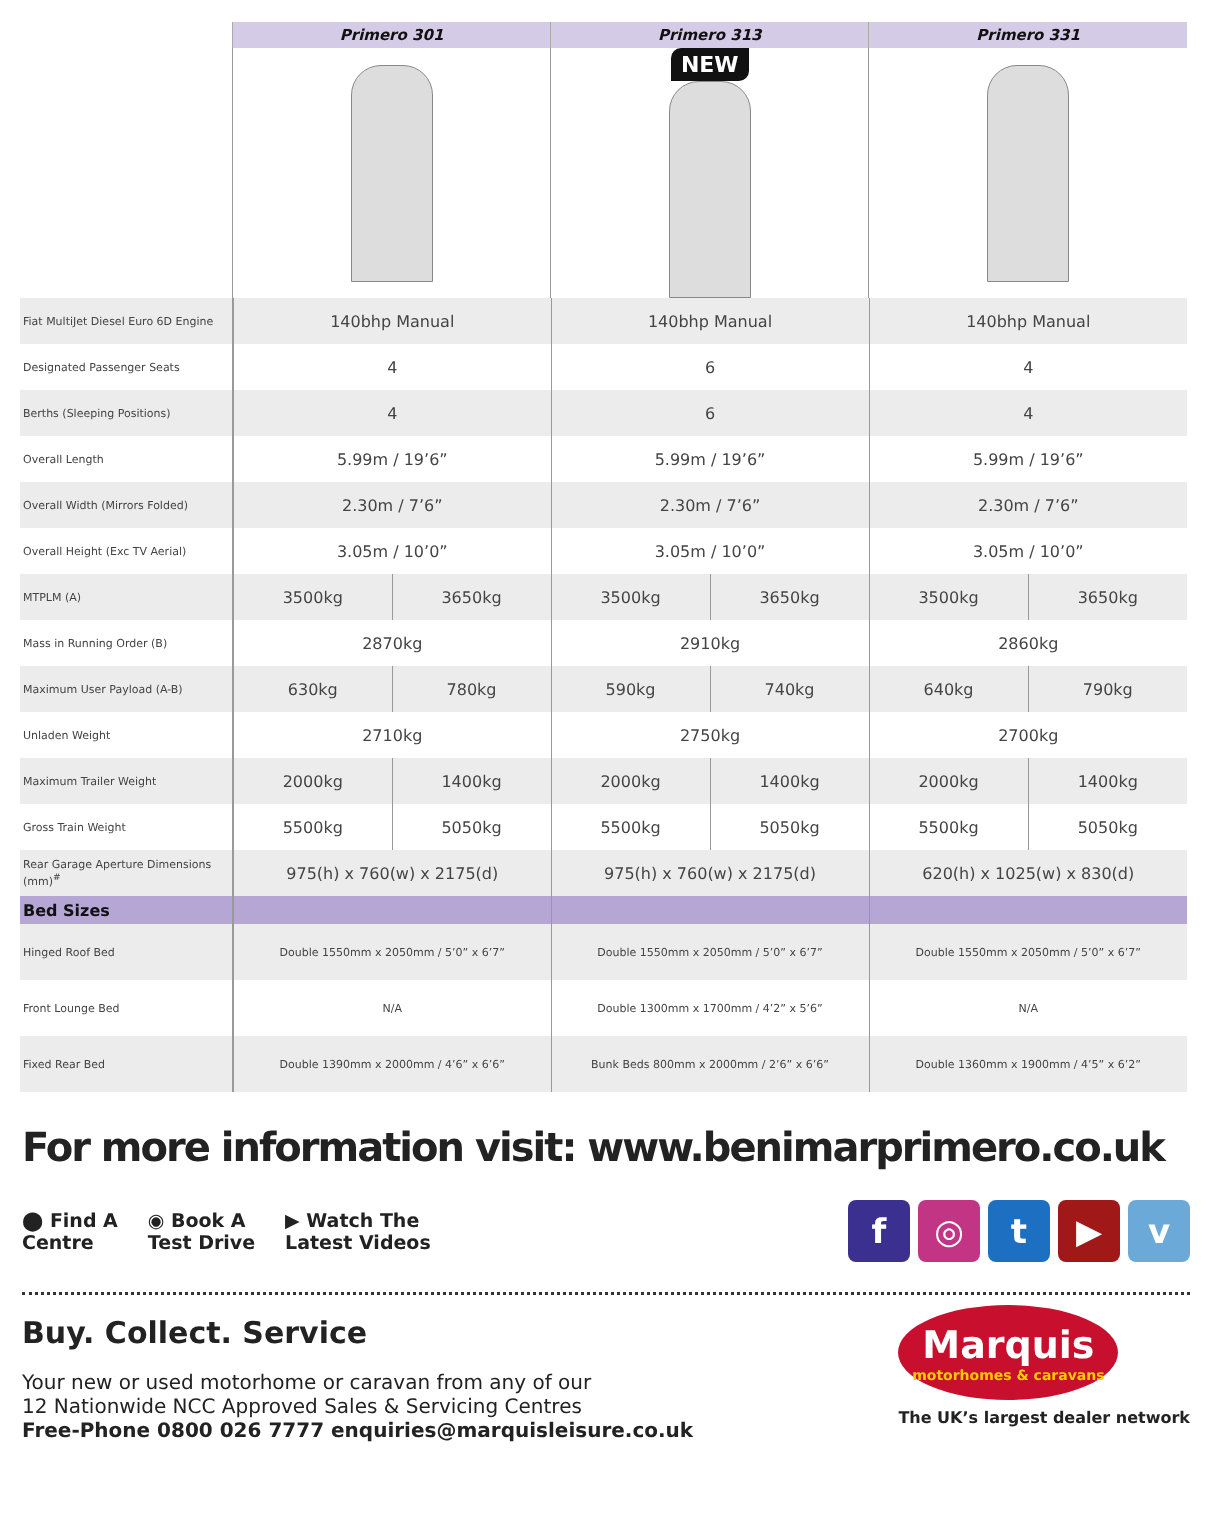| | Primero 301 | Primero 313 | Primero 331 |
| | | NEW | |
| Fiat MultiJet Diesel Euro 6D Engine | 140bhp Manual | | 140bhp Manual | | 140bhp Manual | |
| Designated Passenger Seats | 4 | | 6 | | 4 | |
| Berths (Sleeping Positions) | 4 | | 6 | | 4 | |
| Overall Length | 5.99m / 19’6” | | 5.99m / 19’6” | | 5.99m / 19’6” | |
| Overall Width (Mirrors Folded) | 2.30m / 7’6” | | 2.30m / 7’6” | | 2.30m / 7’6” | |
| Overall Height (Exc TV Aerial) | 3.05m / 10’0” | | 3.05m / 10’0” | | 3.05m / 10’0” | |
| MTPLM (A) | 3500kg | 3650kg | 3500kg | 3650kg | 3500kg | 3650kg |
| Mass in Running Order (B) | 2870kg | | 2910kg | | 2860kg | |
| Maximum User Payload (A-B) | 630kg | 780kg | 590kg | 740kg | 640kg | 790kg |
| Unladen Weight | 2710kg | | 2750kg | | 2700kg | |
| Maximum Trailer Weight | 2000kg | 1400kg | 2000kg | 1400kg | 2000kg | 1400kg |
| Gross Train Weight | 5500kg | 5050kg | 5500kg | 5050kg | 5500kg | 5050kg |
| Rear Garage Aperture Dimensions (mm)<sup>#</sup> | 975(h) x 760(w) x 2175(d) | | 975(h) x 760(w) x 2175(d) | | 620(h) x 1025(w) x 830(d) | |
| Bed Sizes | | | | | | |
| Hinged Roof Bed | Double 1550mm x 2050mm / 5’0” x 6’7” | | Double 1550mm x 2050mm / 5’0” x 6’7” | | Double 1550mm x 2050mm / 5’0” x 6’7” | |
| Front Lounge Bed | N/A | | Double 1300mm x 1700mm / 4’2” x 5’6” | | N/A | |
| Fixed Rear Bed | Double 1390mm x 2000mm / 4’6” x 6’6” | | Bunk Beds 800mm x 2000mm / 2’6” x 6’6” | | Double 1360mm x 1900mm / 4’5” x 6’2” | |
For more information visit: www.benimarprimero.co.uk
⬤ Find A
Centre
◉ Book A
Test Drive
▶ Watch The
Latest Videos
f ◎ t ▶ v
Buy. Collect. Service
Your new or used motorhome or caravan from any of our
12 Nationwide NCC Approved Sales & Servicing Centres
Free-Phone 0800 026 7777 enquiries@marquisleisure.co.uk
Marquis
motorhomes & caravans
The UK’s largest dealer network